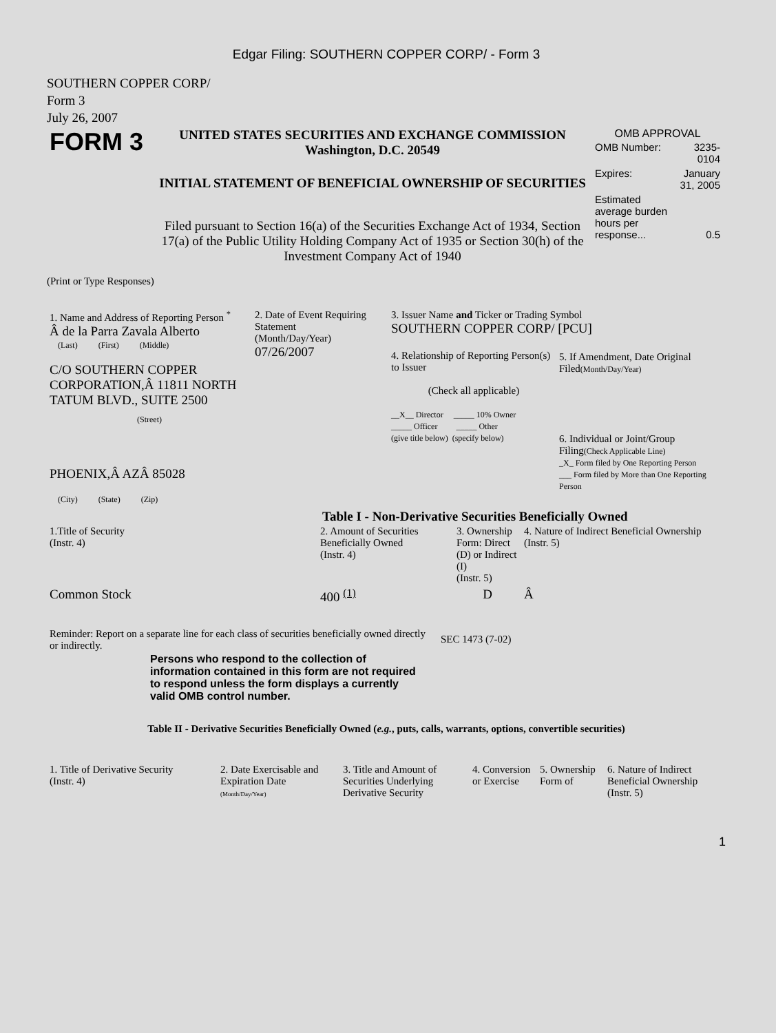Edgar Filing: SOUTHERN COPPER CORP/ - Form 3
SOUTHERN COPPER CORP/
Form 3
July 26, 2007
| FORM 3 | UNITED STATES SECURITIES AND EXCHANGE COMMISSION Washington, D.C. 20549 INITIAL STATEMENT OF BENEFICIAL OWNERSHIP OF SECURITIES Filed pursuant to Section 16(a) of the Securities Exchange Act of 1934, Section 17(a) of the Public Utility Holding Company Act of 1935 or Section 30(h) of the Investment Company Act of 1940 | OMB APPROVAL / OMB Number: / 3235-0104 / / Expires: / January 31, 2005 / / Estimated average burden hours per response... / 0.5 / |
(Print or Type Responses)
| 1. Name and Address of Reporting Person <sup>*</sup> Â de la Parra Zavala Alberto (Last) (First) (Middle) C/O SOUTHERN COPPER CORPORATION,Â 11811 NORTH TATUM BLVD., SUITE 2500 (Street) PHOENIX,Â AZÂ 85028 (City) (State) (Zip) | 2. Date of Event Requiring Statement (Month/Day/Year) 07/26/2007 | 3. Issuer Name and Ticker or Trading Symbol SOUTHERN COPPER CORP/ [PCU] / 4. Relationship of Reporting Person(s) to Issuer (Check all applicable) __X__ Director _____ 10% Owner _____ Officer _____ Other (give title below) (specify below) / 5. If Amendment, Date Original Filed (Month/Day/Year) 6. Individual or Joint/Group Filing (Check Applicable Line) _X_ Form filed by One Reporting Person ___ Form filed by More than One Reporting Person / |
Table I - Non-Derivative Securities Beneficially Owned
| 1.Title of Security (Instr. 4) | 2. Amount of Securities Beneficially Owned (Instr. 4) | 3. Ownership Form: Direct (D) or Indirect (I) (Instr. 5) | 4. Nature of Indirect Beneficial Ownership (Instr. 5) |
| --- | --- | --- | --- |
| Common Stock | 400 <sup>(1)</sup> | D | Â |
| Reminder: Report on a separate line for each class of securities beneficially owned directly or indirectly. | SEC 1473 (7-02) |
Persons who respond to the collection of information contained in this form are not required to respond unless the form displays a currently valid OMB control number.
Table II - Derivative Securities Beneficially Owned (e.g., puts, calls, warrants, options, convertible securities)
| 1. Title of Derivative Security (Instr. 4) | 2. Date Exercisable and Expiration Date (Month/Day/Year) | 3. Title and Amount of Securities Underlying Derivative Security | 4. Conversion or Exercise | 5. Ownership Form of | 6. Nature of Indirect Beneficial Ownership (Instr. 5) |
| --- | --- | --- | --- | --- | --- |
1